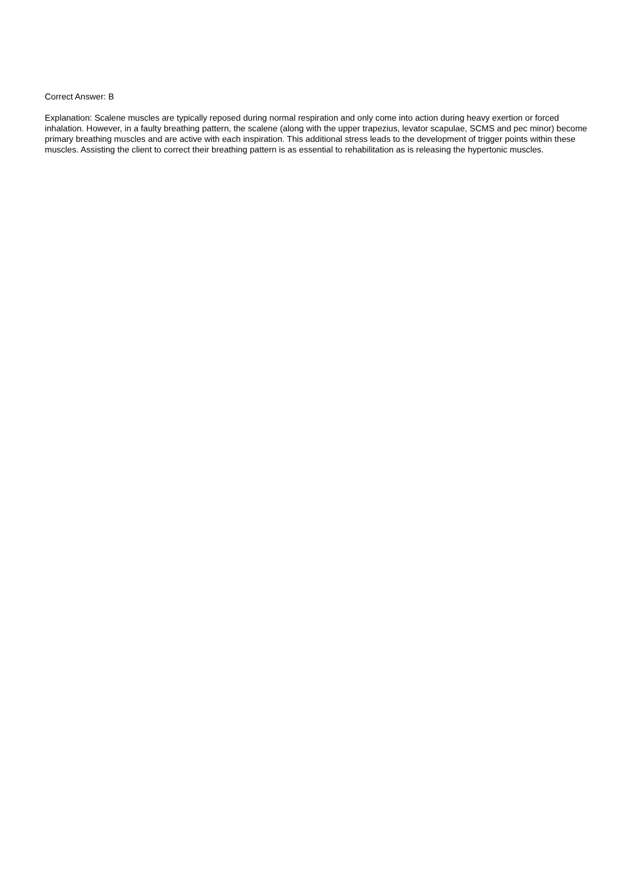Correct Answer: B
Explanation: Scalene muscles are typically reposed during normal respiration and only come into action during heavy exertion or forced inhalation. However, in a faulty breathing pattern, the scalene (along with the upper trapezius, levator scapulae, SCMS and pec minor) become primary breathing muscles and are active with each inspiration. This additional stress leads to the development of trigger points within these muscles. Assisting the client to correct their breathing pattern is as essential to rehabilitation as is releasing the hypertonic muscles.